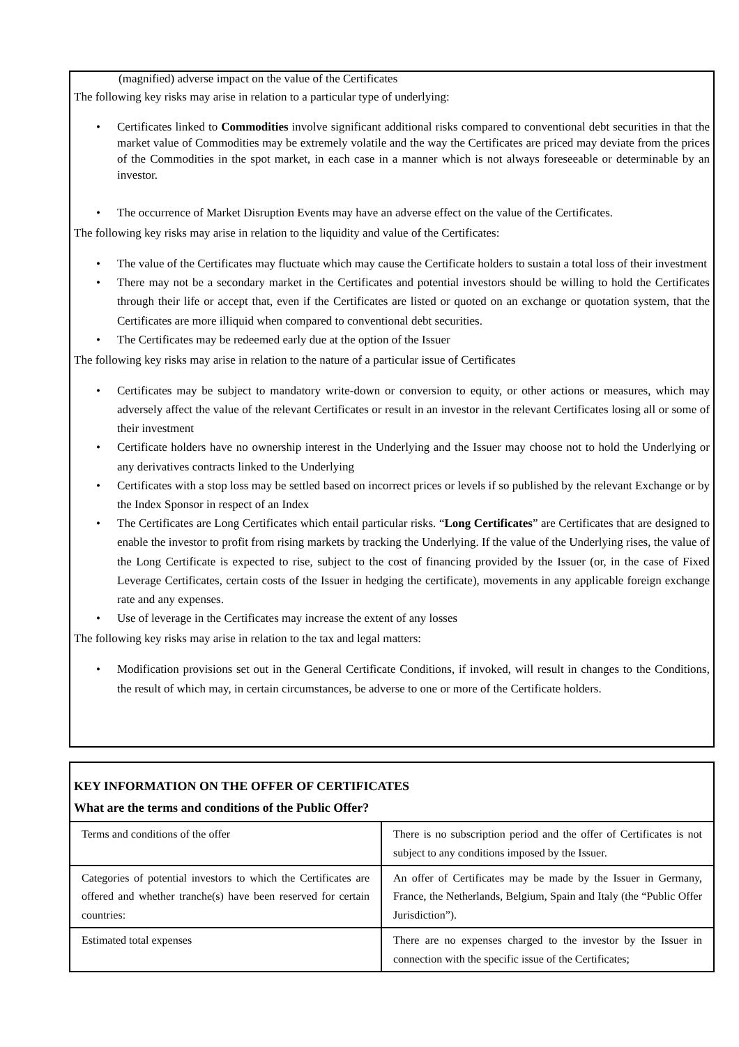(magnified) adverse impact on the value of the Certificates
The following key risks may arise in relation to a particular type of underlying:
• Certificates linked to Commodities involve significant additional risks compared to conventional debt securities in that the market value of Commodities may be extremely volatile and the way the Certificates are priced may deviate from the prices of the Commodities in the spot market, in each case in a manner which is not always foreseeable or determinable by an investor.
• The occurrence of Market Disruption Events may have an adverse effect on the value of the Certificates.
The following key risks may arise in relation to the liquidity and value of the Certificates:
• The value of the Certificates may fluctuate which may cause the Certificate holders to sustain a total loss of their investment
• There may not be a secondary market in the Certificates and potential investors should be willing to hold the Certificates through their life or accept that, even if the Certificates are listed or quoted on an exchange or quotation system, that the Certificates are more illiquid when compared to conventional debt securities.
• The Certificates may be redeemed early due at the option of the Issuer
The following key risks may arise in relation to the nature of a particular issue of Certificates
• Certificates may be subject to mandatory write-down or conversion to equity, or other actions or measures, which may adversely affect the value of the relevant Certificates or result in an investor in the relevant Certificates losing all or some of their investment
• Certificate holders have no ownership interest in the Underlying and the Issuer may choose not to hold the Underlying or any derivatives contracts linked to the Underlying
• Certificates with a stop loss may be settled based on incorrect prices or levels if so published by the relevant Exchange or by the Index Sponsor in respect of an Index
• The Certificates are Long Certificates which entail particular risks. “Long Certificates” are Certificates that are designed to enable the investor to profit from rising markets by tracking the Underlying. If the value of the Underlying rises, the value of the Long Certificate is expected to rise, subject to the cost of financing provided by the Issuer (or, in the case of Fixed Leverage Certificates, certain costs of the Issuer in hedging the certificate), movements in any applicable foreign exchange rate and any expenses.
• Use of leverage in the Certificates may increase the extent of any losses
The following key risks may arise in relation to the tax and legal matters:
• Modification provisions set out in the General Certificate Conditions, if invoked, will result in changes to the Conditions, the result of which may, in certain circumstances, be adverse to one or more of the Certificate holders.
KEY INFORMATION ON THE OFFER OF CERTIFICATES
What are the terms and conditions of the Public Offer?
| Terms and conditions of the offer | There is no subscription period and the offer of Certificates is not subject to any conditions imposed by the Issuer. |
| Categories of potential investors to which the Certificates are offered and whether tranche(s) have been reserved for certain countries: | An offer of Certificates may be made by the Issuer in Germany, France, the Netherlands, Belgium, Spain and Italy (the “Public Offer Jurisdiction”). |
| Estimated total expenses | There are no expenses charged to the investor by the Issuer in connection with the specific issue of the Certificates; |